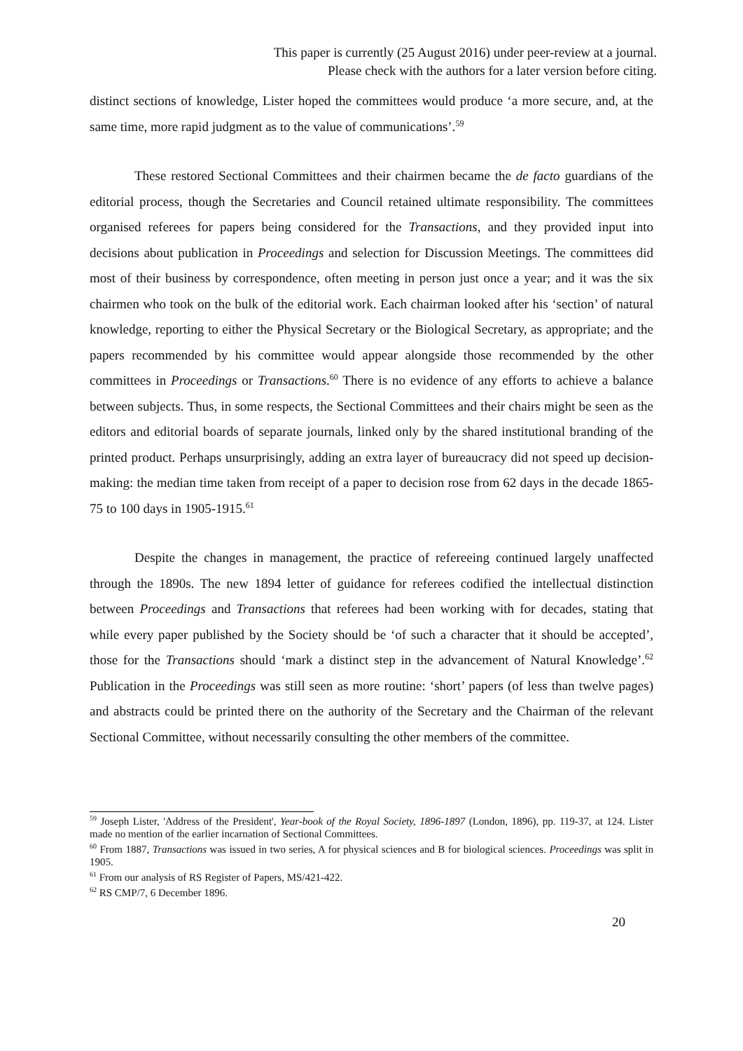This paper is currently (25 August 2016) under peer-review at a journal.
Please check with the authors for a later version before citing.
distinct sections of knowledge, Lister hoped the committees would produce ‘a more secure, and, at the same time, more rapid judgment as to the value of communications’.<sup>59</sup>
These restored Sectional Committees and their chairmen became the de facto guardians of the editorial process, though the Secretaries and Council retained ultimate responsibility. The committees organised referees for papers being considered for the Transactions, and they provided input into decisions about publication in Proceedings and selection for Discussion Meetings. The committees did most of their business by correspondence, often meeting in person just once a year; and it was the six chairmen who took on the bulk of the editorial work. Each chairman looked after his ‘section’ of natural knowledge, reporting to either the Physical Secretary or the Biological Secretary, as appropriate; and the papers recommended by his committee would appear alongside those recommended by the other committees in Proceedings or Transactions.<sup>60</sup> There is no evidence of any efforts to achieve a balance between subjects. Thus, in some respects, the Sectional Committees and their chairs might be seen as the editors and editorial boards of separate journals, linked only by the shared institutional branding of the printed product. Perhaps unsurprisingly, adding an extra layer of bureaucracy did not speed up decision-making: the median time taken from receipt of a paper to decision rose from 62 days in the decade 1865-75 to 100 days in 1905-1915.<sup>61</sup>
Despite the changes in management, the practice of refereeing continued largely unaffected through the 1890s. The new 1894 letter of guidance for referees codified the intellectual distinction between Proceedings and Transactions that referees had been working with for decades, stating that while every paper published by the Society should be ‘of such a character that it should be accepted’, those for the Transactions should ‘mark a distinct step in the advancement of Natural Knowledge’.<sup>62</sup> Publication in the Proceedings was still seen as more routine: ‘short’ papers (of less than twelve pages) and abstracts could be printed there on the authority of the Secretary and the Chairman of the relevant Sectional Committee, without necessarily consulting the other members of the committee.
<sup>59</sup> Joseph Lister, 'Address of the President', Year-book of the Royal Society, 1896-1897 (London, 1896), pp. 119-37, at 124. Lister made no mention of the earlier incarnation of Sectional Committees.
<sup>60</sup> From 1887, Transactions was issued in two series, A for physical sciences and B for biological sciences. Proceedings was split in 1905.
<sup>61</sup> From our analysis of RS Register of Papers, MS/421-422.
<sup>62</sup> RS CMP/7, 6 December 1896.
20